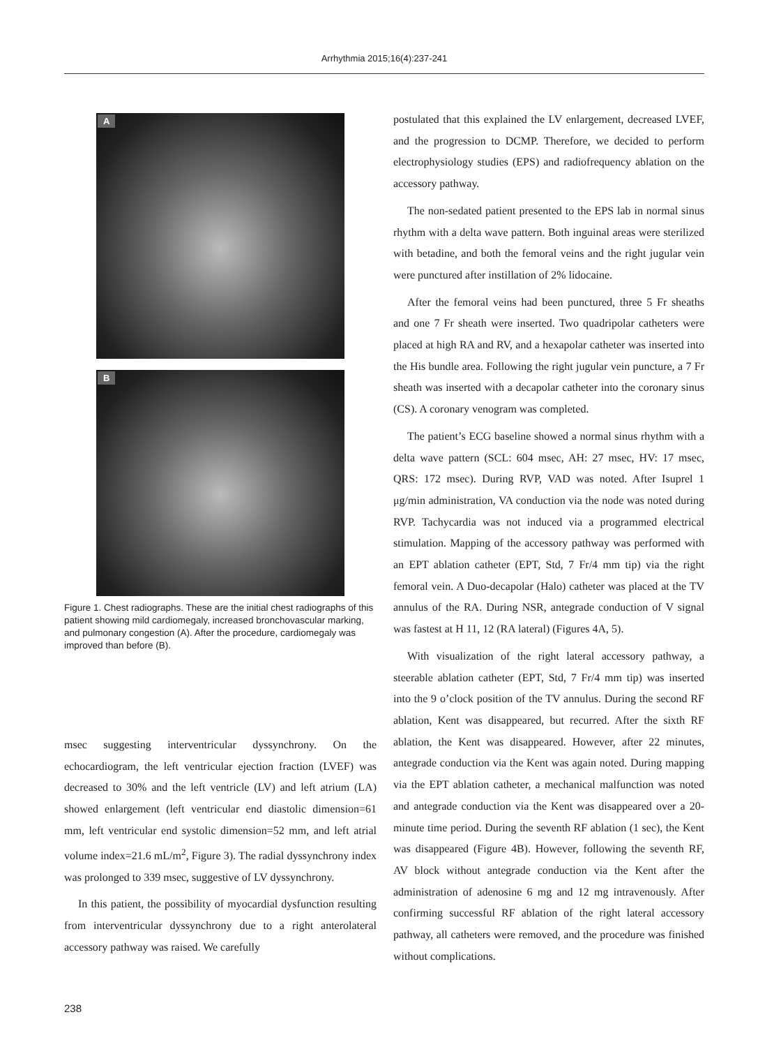Arrhythmia 2015;16(4):237-241
A
B
Figure 1. Chest radiographs. These are the initial chest radiographs of this patient showing mild cardiomegaly, increased bronchovascular marking, and pulmonary congestion (A). After the procedure, cardiomegaly was improved than before (B).
msec suggesting interventricular dyssynchrony. On the echocardiogram, the left ventricular ejection fraction (LVEF) was decreased to 30% and the left ventricle (LV) and left atrium (LA) showed enlargement (left ventricular end diastolic dimension=61 mm, left ventricular end systolic dimension=52 mm, and left atrial volume index=21.6 mL/m<sup>2</sup>, Figure 3). The radial dyssynchrony index was prolonged to 339 msec, suggestive of LV dyssynchrony.
In this patient, the possibility of myocardial dysfunction resulting from interventricular dyssynchrony due to a right anterolateral accessory pathway was raised. We carefully
postulated that this explained the LV enlargement, decreased LVEF, and the progression to DCMP. Therefore, we decided to perform electrophysiology studies (EPS) and radiofrequency ablation on the accessory pathway.
The non-sedated patient presented to the EPS lab in normal sinus rhythm with a delta wave pattern. Both inguinal areas were sterilized with betadine, and both the femoral veins and the right jugular vein were punctured after instillation of 2% lidocaine.
After the femoral veins had been punctured, three 5 Fr sheaths and one 7 Fr sheath were inserted. Two quadripolar catheters were placed at high RA and RV, and a hexapolar catheter was inserted into the His bundle area. Following the right jugular vein puncture, a 7 Fr sheath was inserted with a decapolar catheter into the coronary sinus (CS). A coronary venogram was completed.
The patient’s ECG baseline showed a normal sinus rhythm with a delta wave pattern (SCL: 604 msec, AH: 27 msec, HV: 17 msec, QRS: 172 msec). During RVP, VAD was noted. After Isuprel 1 μg/min administration, VA conduction via the node was noted during RVP. Tachycardia was not induced via a programmed electrical stimulation. Mapping of the accessory pathway was performed with an EPT ablation catheter (EPT, Std, 7 Fr/4 mm tip) via the right femoral vein. A Duo-decapolar (Halo) catheter was placed at the TV annulus of the RA. During NSR, antegrade conduction of V signal was fastest at H 11, 12 (RA lateral) (Figures 4A, 5).
With visualization of the right lateral accessory pathway, a steerable ablation catheter (EPT, Std, 7 Fr/4 mm tip) was inserted into the 9 o’clock position of the TV annulus. During the second RF ablation, Kent was disappeared, but recurred. After the sixth RF ablation, the Kent was disappeared. However, after 22 minutes, antegrade conduction via the Kent was again noted. During mapping via the EPT ablation catheter, a mechanical malfunction was noted and antegrade conduction via the Kent was disappeared over a 20-minute time period. During the seventh RF ablation (1 sec), the Kent was disappeared (Figure 4B). However, following the seventh RF, AV block without antegrade conduction via the Kent after the administration of adenosine 6 mg and 12 mg intravenously. After confirming successful RF ablation of the right lateral accessory pathway, all catheters were removed, and the procedure was finished without complications.
238